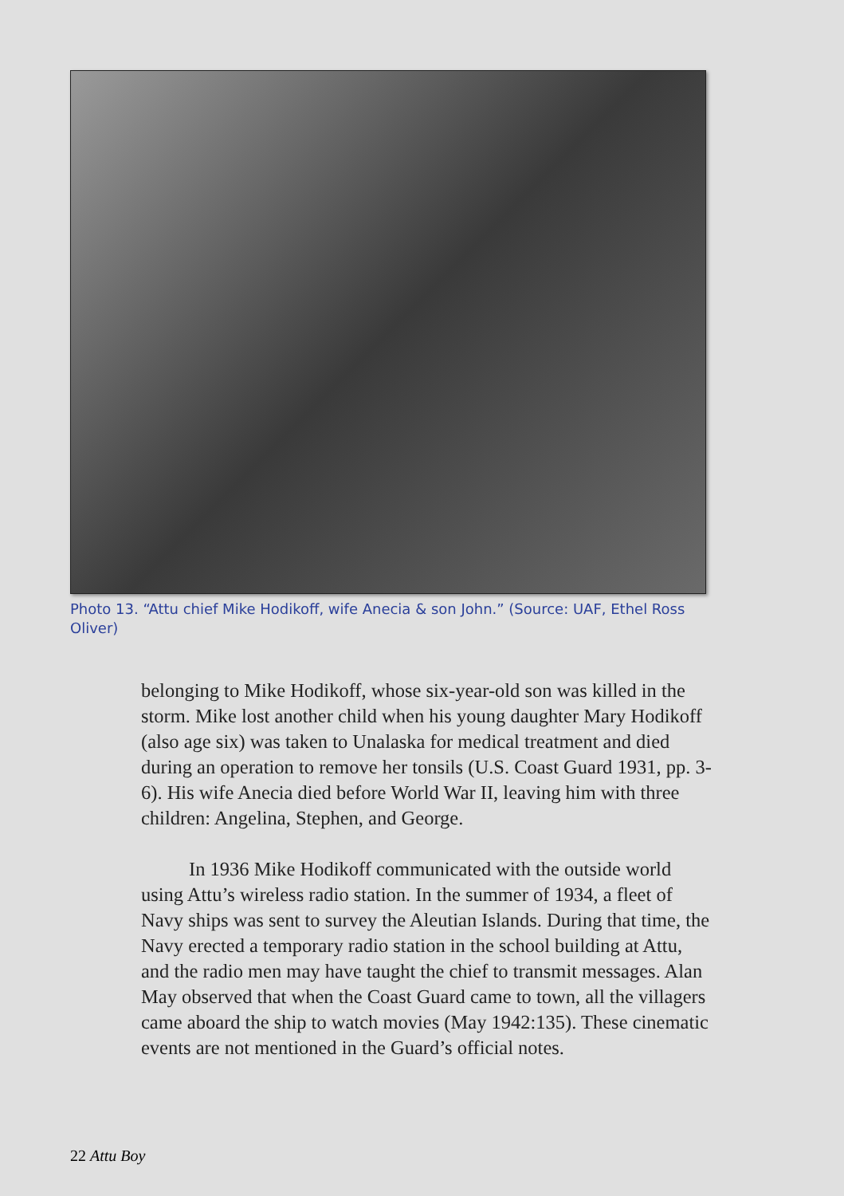Photo 13. “Attu chief Mike Hodikoff, wife Anecia & son John.” (Source: UAF, Ethel Ross Oliver)
belonging to Mike Hodikoff, whose six-year-old son was killed in the storm. Mike lost another child when his young daughter Mary Hodikoff (also age six) was taken to Unalaska for medical treatment and died during an operation to remove her tonsils (U.S. Coast Guard 1931, pp. 3-6). His wife Anecia died before World War II, leaving him with three children: Angelina, Stephen, and George.
In 1936 Mike Hodikoff communicated with the outside world using Attu’s wireless radio station. In the summer of 1934, a fleet of Navy ships was sent to survey the Aleutian Islands. During that time, the Navy erected a temporary radio station in the school building at Attu, and the radio men may have taught the chief to transmit messages. Alan May observed that when the Coast Guard came to town, all the villagers came aboard the ship to watch movies (May 1942:135). These cinematic events are not mentioned in the Guard’s official notes.
22 Attu Boy